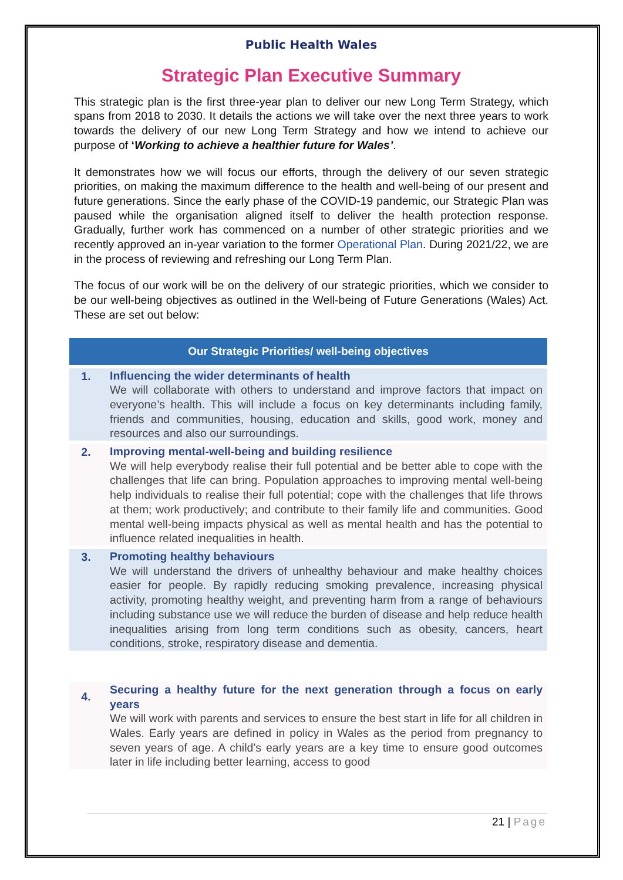Public Health Wales
Strategic Plan Executive Summary
This strategic plan is the first three-year plan to deliver our new Long Term Strategy, which spans from 2018 to 2030. It details the actions we will take over the next three years to work towards the delivery of our new Long Term Strategy and how we intend to achieve our purpose of ‘Working to achieve a healthier future for Wales’.
It demonstrates how we will focus our efforts, through the delivery of our seven strategic priorities, on making the maximum difference to the health and well-being of our present and future generations. Since the early phase of the COVID-19 pandemic, our Strategic Plan was paused while the organisation aligned itself to deliver the health protection response. Gradually, further work has commenced on a number of other strategic priorities and we recently approved an in-year variation to the former Operational Plan. During 2021/22, we are in the process of reviewing and refreshing our Long Term Plan.
The focus of our work will be on the delivery of our strategic priorities, which we consider to be our well-being objectives as outlined in the Well-being of Future Generations (Wales) Act. These are set out below:
| Our Strategic Priorities/ well-being objectives | |
| --- | --- |
| 1. | Influencing the wider determinants of health We will collaborate with others to understand and improve factors that impact on everyone’s health. This will include a focus on key determinants including family, friends and communities, housing, education and skills, good work, money and resources and also our surroundings. |
| 2. | Improving mental-well-being and building resilience We will help everybody realise their full potential and be better able to cope with the challenges that life can bring. Population approaches to improving mental well-being help individuals to realise their full potential; cope with the challenges that life throws at them; work productively; and contribute to their family life and communities. Good mental well-being impacts physical as well as mental health and has the potential to influence related inequalities in health. |
| 3. | Promoting healthy behaviours We will understand the drivers of unhealthy behaviour and make healthy choices easier for people. By rapidly reducing smoking prevalence, increasing physical activity, promoting healthy weight, and preventing harm from a range of behaviours including substance use we will reduce the burden of disease and help reduce health inequalities arising from long term conditions such as obesity, cancers, heart conditions, stroke, respiratory disease and dementia. |
| 4. | Securing a healthy future for the next generation through a focus on early years We will work with parents and services to ensure the best start in life for all children in Wales. Early years are defined in policy in Wales as the period from pregnancy to seven years of age. A child’s early years are a key time to ensure good outcomes later in life including better learning, access to good |
21 | Page